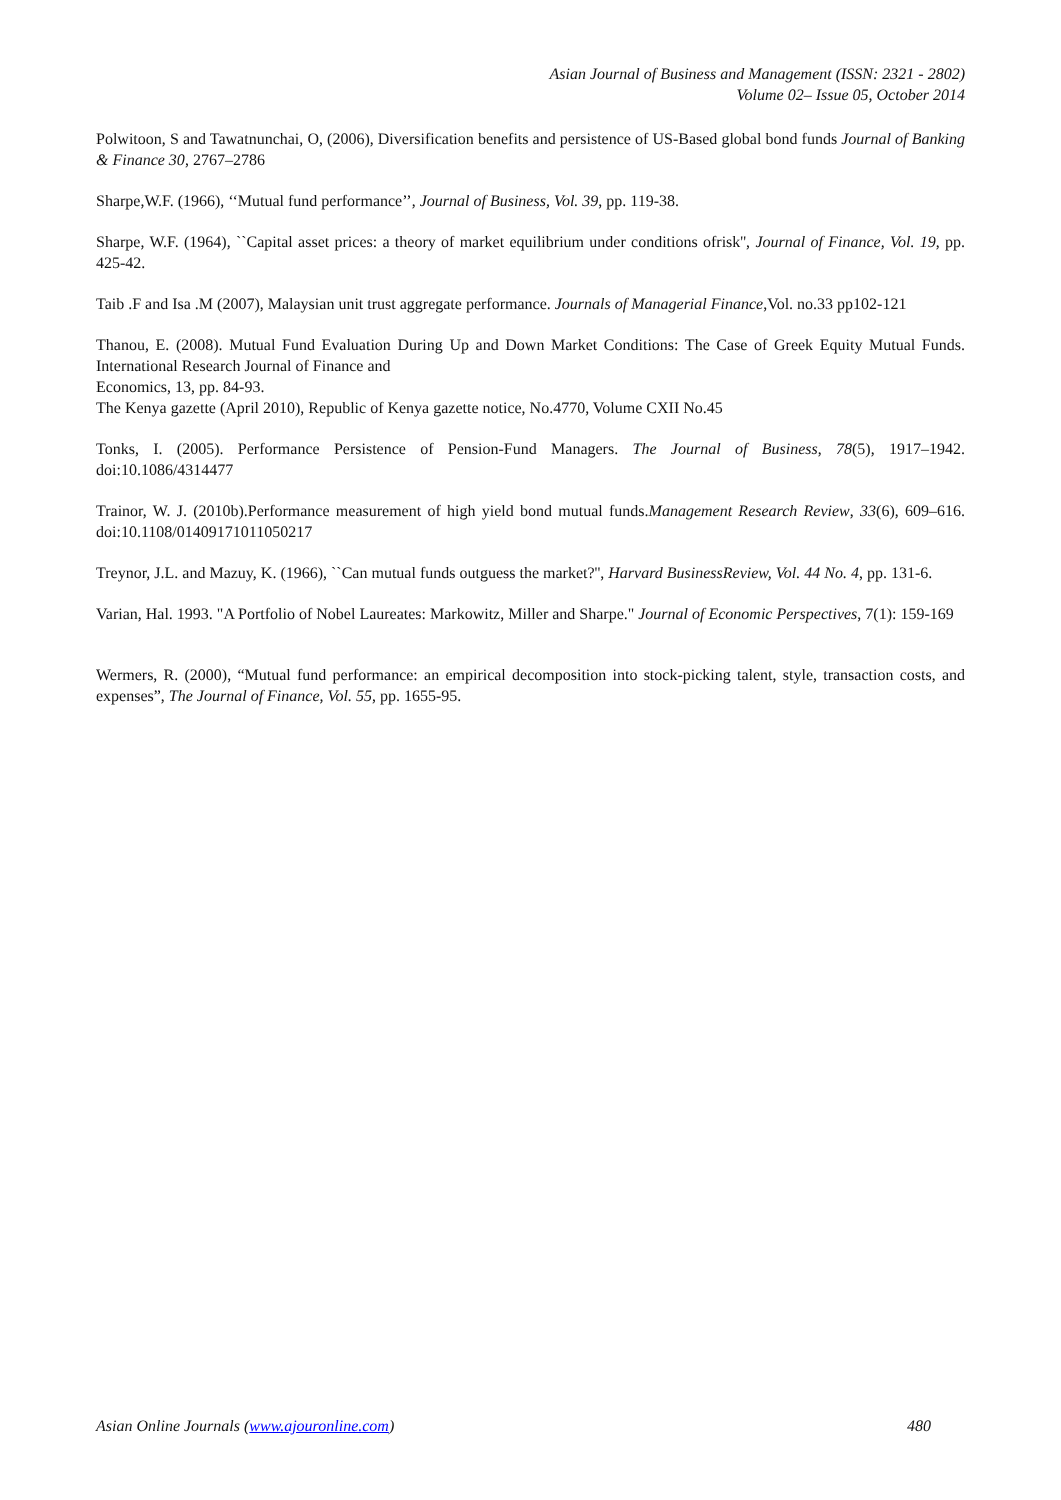Asian Journal of Business and Management (ISSN: 2321 - 2802)
Volume 02– Issue 05, October 2014
Polwitoon, S and Tawatnunchai, O, (2006), Diversification benefits and persistence of US-Based global bond funds Journal of Banking & Finance 30, 2767–2786
Sharpe,W.F. (1966), ‘‘Mutual fund performance’’, Journal of Business, Vol. 39, pp. 119-38.
Sharpe, W.F. (1964), ``Capital asset prices: a theory of market equilibrium under conditions ofrisk'', Journal of Finance, Vol. 19, pp. 425-42.
Taib .F and Isa .M (2007), Malaysian unit trust aggregate performance. Journals of Managerial Finance,Vol. no.33 pp102-121
Thanou, E. (2008). Mutual Fund Evaluation During Up and Down Market Conditions: The Case of Greek Equity Mutual Funds. International Research Journal of Finance and
Economics, 13, pp. 84-93.
The Kenya gazette (April 2010), Republic of Kenya gazette notice, No.4770, Volume CXII No.45
Tonks, I. (2005). Performance Persistence of Pension‐Fund Managers. The Journal of Business, 78(5), 1917–1942. doi:10.1086/4314477
Trainor, W. J. (2010b).Performance measurement of high yield bond mutual funds.Management Research Review, 33(6), 609–616. doi:10.1108/01409171011050217
Treynor, J.L. and Mazuy, K. (1966), ``Can mutual funds outguess the market?'', Harvard BusinessReview, Vol. 44 No. 4, pp. 131-6.
Varian, Hal. 1993. "A Portfolio of Nobel Laureates: Markowitz, Miller and Sharpe." Journal of Economic Perspectives, 7(1): 159-169
Wermers, R. (2000), “Mutual fund performance: an empirical decomposition into stock-picking talent, style, transaction costs, and expenses”, The Journal of Finance, Vol. 55, pp. 1655-95.
Asian Online Journals (www.ajouronline.com) 480